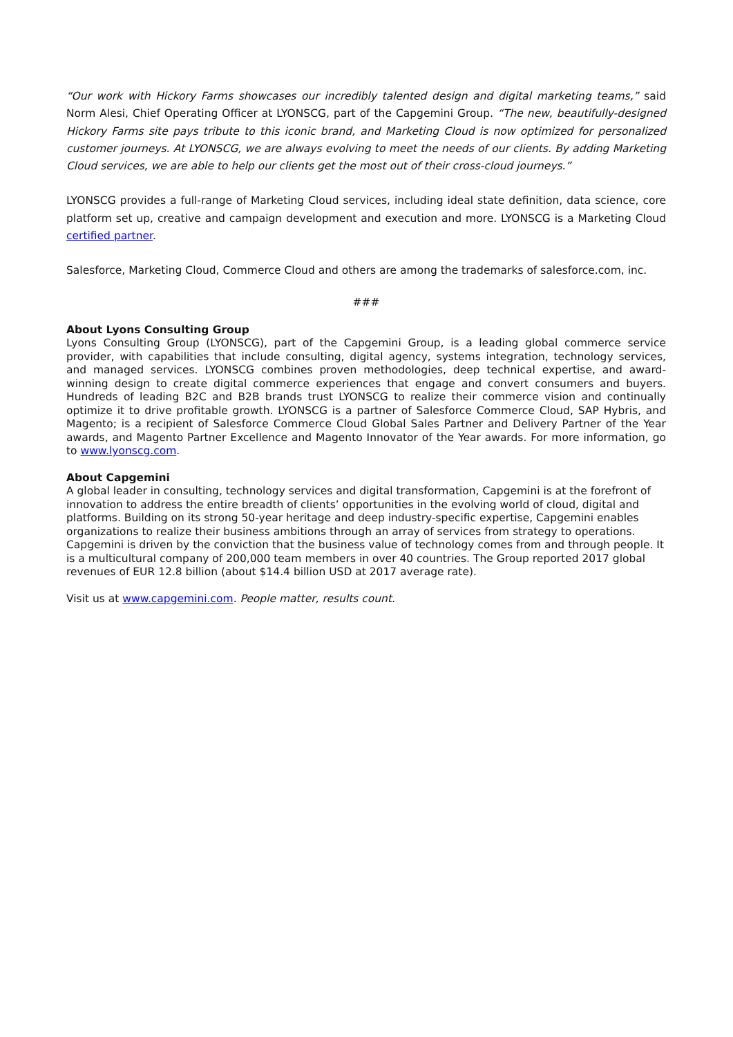“Our work with Hickory Farms showcases our incredibly talented design and digital marketing teams,” said Norm Alesi, Chief Operating Officer at LYONSCG, part of the Capgemini Group. “The new, beautifully-designed Hickory Farms site pays tribute to this iconic brand, and Marketing Cloud is now optimized for personalized customer journeys. At LYONSCG, we are always evolving to meet the needs of our clients. By adding Marketing Cloud services, we are able to help our clients get the most out of their cross-cloud journeys.”
LYONSCG provides a full-range of Marketing Cloud services, including ideal state definition, data science, core platform set up, creative and campaign development and execution and more. LYONSCG is a Marketing Cloud certified partner.
Salesforce, Marketing Cloud, Commerce Cloud and others are among the trademarks of salesforce.com, inc.
###
About Lyons Consulting Group
Lyons Consulting Group (LYONSCG), part of the Capgemini Group, is a leading global commerce service provider, with capabilities that include consulting, digital agency, systems integration, technology services, and managed services. LYONSCG combines proven methodologies, deep technical expertise, and award-winning design to create digital commerce experiences that engage and convert consumers and buyers. Hundreds of leading B2C and B2B brands trust LYONSCG to realize their commerce vision and continually optimize it to drive profitable growth. LYONSCG is a partner of Salesforce Commerce Cloud, SAP Hybris, and Magento; is a recipient of Salesforce Commerce Cloud Global Sales Partner and Delivery Partner of the Year awards, and Magento Partner Excellence and Magento Innovator of the Year awards. For more information, go to www.lyonscg.com.
About Capgemini
A global leader in consulting, technology services and digital transformation, Capgemini is at the forefront of innovation to address the entire breadth of clients’ opportunities in the evolving world of cloud, digital and platforms. Building on its strong 50-year heritage and deep industry-specific expertise, Capgemini enables organizations to realize their business ambitions through an array of services from strategy to operations. Capgemini is driven by the conviction that the business value of technology comes from and through people. It is a multicultural company of 200,000 team members in over 40 countries. The Group reported 2017 global revenues of EUR 12.8 billion (about $14.4 billion USD at 2017 average rate).
Visit us at www.capgemini.com. People matter, results count.